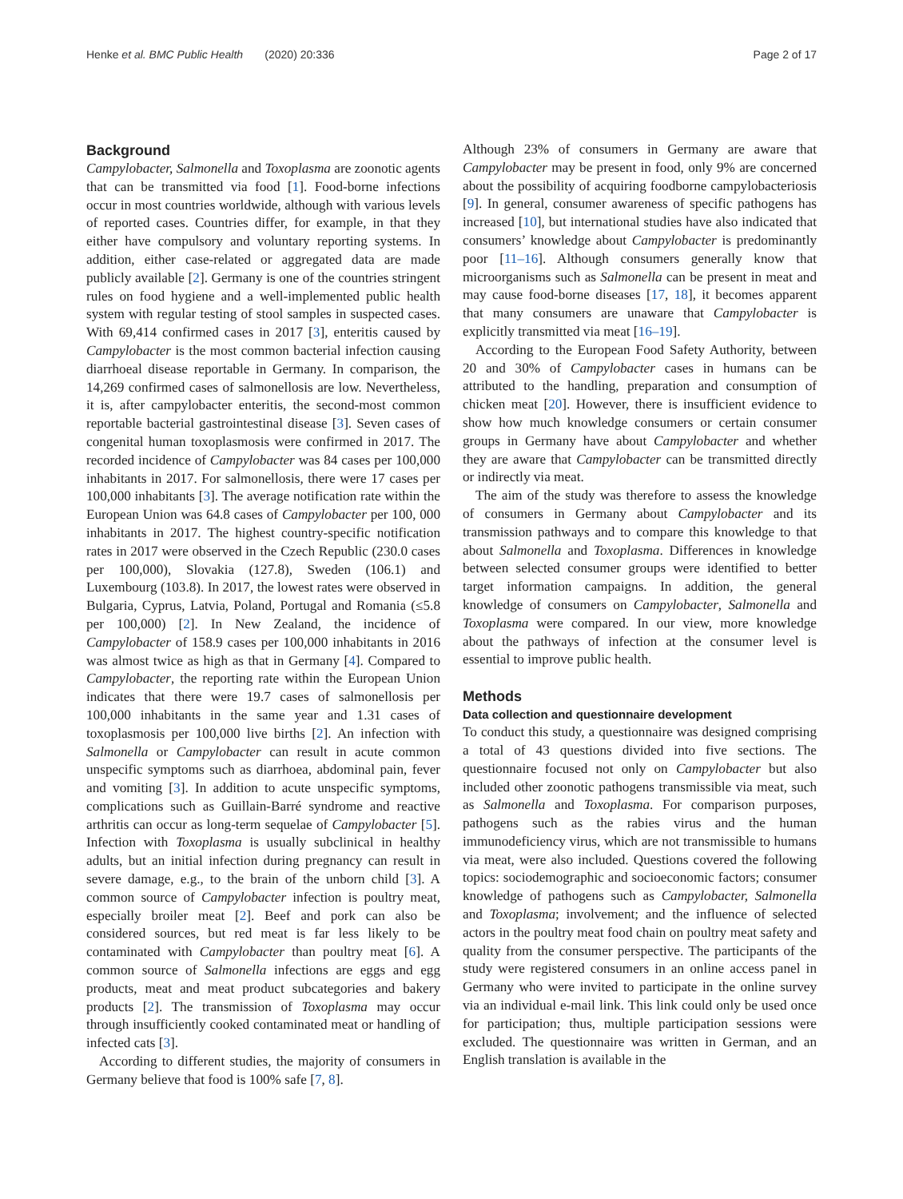Henke et al. BMC Public Health (2020) 20:336 Page 2 of 17
Background
Campylobacter, Salmonella and Toxoplasma are zoonotic agents that can be transmitted via food [1]. Food-borne infections occur in most countries worldwide, although with various levels of reported cases. Countries differ, for example, in that they either have compulsory and voluntary reporting systems. In addition, either case-related or aggregated data are made publicly available [2]. Germany is one of the countries stringent rules on food hygiene and a well-implemented public health system with regular testing of stool samples in suspected cases. With 69,414 confirmed cases in 2017 [3], enteritis caused by Campylobacter is the most common bacterial infection causing diarrhoeal disease reportable in Germany. In comparison, the 14,269 confirmed cases of salmonellosis are low. Nevertheless, it is, after campylobacter enteritis, the second-most common reportable bacterial gastrointestinal disease [3]. Seven cases of congenital human toxoplasmosis were confirmed in 2017. The recorded incidence of Campylobacter was 84 cases per 100,000 inhabitants in 2017. For salmonellosis, there were 17 cases per 100,000 inhabitants [3]. The average notification rate within the European Union was 64.8 cases of Campylobacter per 100, 000 inhabitants in 2017. The highest country-specific notification rates in 2017 were observed in the Czech Republic (230.0 cases per 100,000), Slovakia (127.8), Sweden (106.1) and Luxembourg (103.8). In 2017, the lowest rates were observed in Bulgaria, Cyprus, Latvia, Poland, Portugal and Romania (≤5.8 per 100,000) [2]. In New Zealand, the incidence of Campylobacter of 158.9 cases per 100,000 inhabitants in 2016 was almost twice as high as that in Germany [4]. Compared to Campylobacter, the reporting rate within the European Union indicates that there were 19.7 cases of salmonellosis per 100,000 inhabitants in the same year and 1.31 cases of toxoplasmosis per 100,000 live births [2]. An infection with Salmonella or Campylobacter can result in acute common unspecific symptoms such as diarrhoea, abdominal pain, fever and vomiting [3]. In addition to acute unspecific symptoms, complications such as Guillain-Barré syndrome and reactive arthritis can occur as long-term sequelae of Campylobacter [5]. Infection with Toxoplasma is usually subclinical in healthy adults, but an initial infection during pregnancy can result in severe damage, e.g., to the brain of the unborn child [3]. A common source of Campylobacter infection is poultry meat, especially broiler meat [2]. Beef and pork can also be considered sources, but red meat is far less likely to be contaminated with Campylobacter than poultry meat [6]. A common source of Salmonella infections are eggs and egg products, meat and meat product subcategories and bakery products [2]. The transmission of Toxoplasma may occur through insufficiently cooked contaminated meat or handling of infected cats [3].
According to different studies, the majority of consumers in Germany believe that food is 100% safe [7, 8].
Although 23% of consumers in Germany are aware that Campylobacter may be present in food, only 9% are concerned about the possibility of acquiring foodborne campylobacteriosis [9]. In general, consumer awareness of specific pathogens has increased [10], but international studies have also indicated that consumers’ knowledge about Campylobacter is predominantly poor [11–16]. Although consumers generally know that microorganisms such as Salmonella can be present in meat and may cause food-borne diseases [17, 18], it becomes apparent that many consumers are unaware that Campylobacter is explicitly transmitted via meat [16–19].
According to the European Food Safety Authority, between 20 and 30% of Campylobacter cases in humans can be attributed to the handling, preparation and consumption of chicken meat [20]. However, there is insufficient evidence to show how much knowledge consumers or certain consumer groups in Germany have about Campylobacter and whether they are aware that Campylobacter can be transmitted directly or indirectly via meat.
The aim of the study was therefore to assess the knowledge of consumers in Germany about Campylobacter and its transmission pathways and to compare this knowledge to that about Salmonella and Toxoplasma. Differences in knowledge between selected consumer groups were identified to better target information campaigns. In addition, the general knowledge of consumers on Campylobacter, Salmonella and Toxoplasma were compared. In our view, more knowledge about the pathways of infection at the consumer level is essential to improve public health.
Methods
Data collection and questionnaire development
To conduct this study, a questionnaire was designed comprising a total of 43 questions divided into five sections. The questionnaire focused not only on Campylobacter but also included other zoonotic pathogens transmissible via meat, such as Salmonella and Toxoplasma. For comparison purposes, pathogens such as the rabies virus and the human immunodeficiency virus, which are not transmissible to humans via meat, were also included. Questions covered the following topics: sociodemographic and socioeconomic factors; consumer knowledge of pathogens such as Campylobacter, Salmonella and Toxoplasma; involvement; and the influence of selected actors in the poultry meat food chain on poultry meat safety and quality from the consumer perspective. The participants of the study were registered consumers in an online access panel in Germany who were invited to participate in the online survey via an individual e-mail link. This link could only be used once for participation; thus, multiple participation sessions were excluded. The questionnaire was written in German, and an English translation is available in the